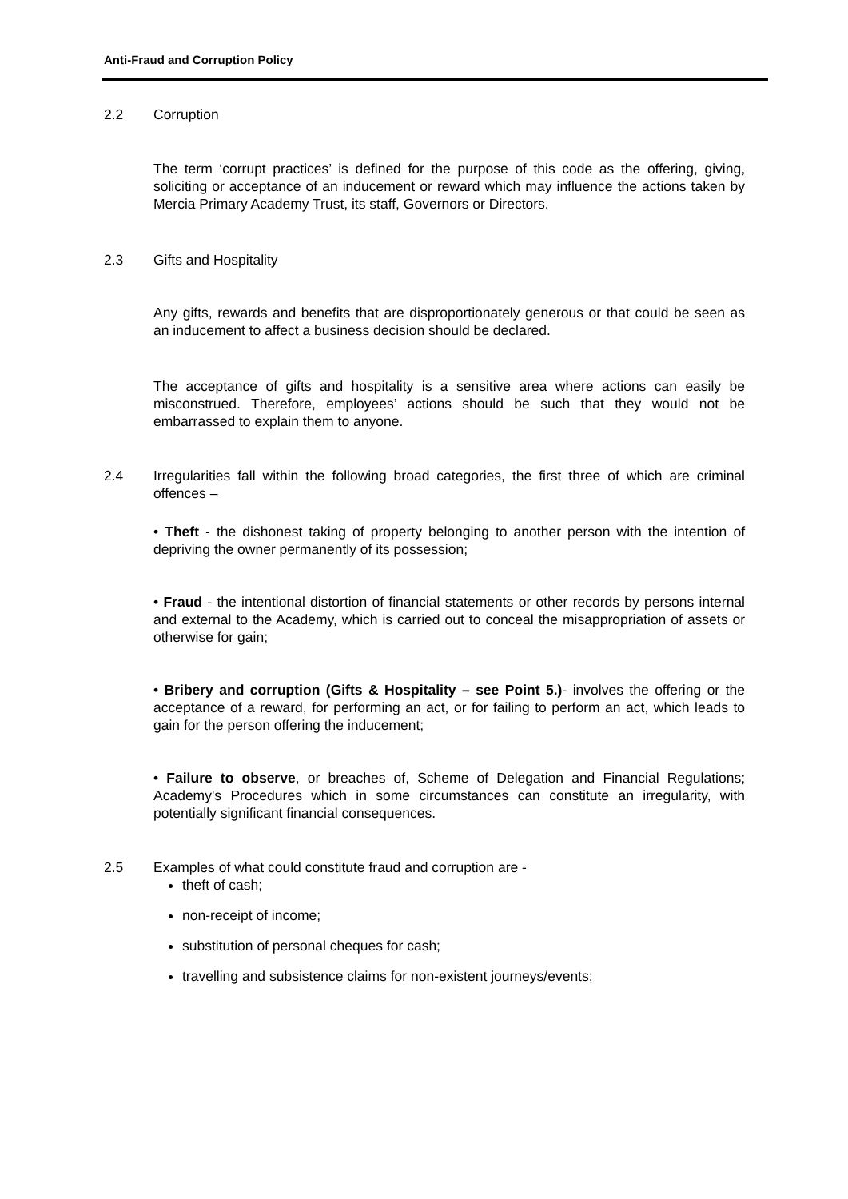Anti-Fraud and Corruption Policy
2.2 Corruption
The term ‘corrupt practices’ is defined for the purpose of this code as the offering, giving, soliciting or acceptance of an inducement or reward which may influence the actions taken by Mercia Primary Academy Trust, its staff, Governors or Directors.
2.3 Gifts and Hospitality
Any gifts, rewards and benefits that are disproportionately generous or that could be seen as an inducement to affect a business decision should be declared.
The acceptance of gifts and hospitality is a sensitive area where actions can easily be misconstrued. Therefore, employees’ actions should be such that they would not be embarrassed to explain them to anyone.
2.4 Irregularities fall within the following broad categories, the first three of which are criminal offences –
• Theft - the dishonest taking of property belonging to another person with the intention of depriving the owner permanently of its possession;
• Fraud - the intentional distortion of financial statements or other records by persons internal and external to the Academy, which is carried out to conceal the misappropriation of assets or otherwise for gain;
• Bribery and corruption (Gifts & Hospitality – see Point 5.)- involves the offering or the acceptance of a reward, for performing an act, or for failing to perform an act, which leads to gain for the person offering the inducement;
• Failure to observe, or breaches of, Scheme of Delegation and Financial Regulations; Academy's Procedures which in some circumstances can constitute an irregularity, with potentially significant financial consequences.
2.5 Examples of what could constitute fraud and corruption are -
theft of cash;
non-receipt of income;
substitution of personal cheques for cash;
travelling and subsistence claims for non-existent journeys/events;